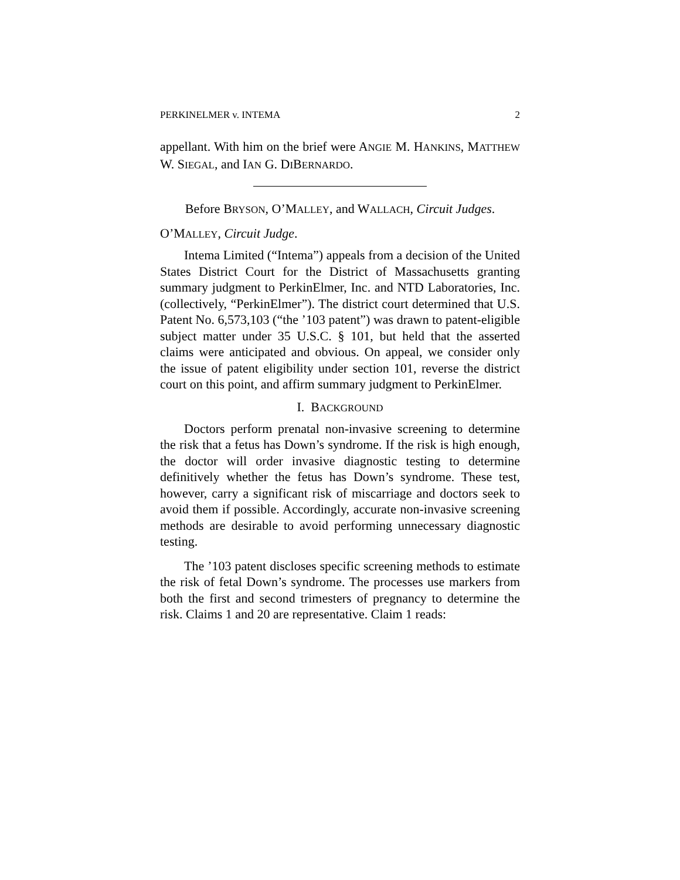PERKINELMER v. INTEMA 2
appellant. With him on the brief were ANGIE M. HANKINS, MATTHEW W. SIEGAL, and IAN G. DIBERNARDO.
Before BRYSON, O’MALLEY, and WALLACH, Circuit Judges.
O’MALLEY, Circuit Judge.
Intema Limited (“Intema”) appeals from a decision of the United States District Court for the District of Massachusetts granting summary judgment to PerkinElmer, Inc. and NTD Laboratories, Inc. (collectively, “PerkinElmer”). The district court determined that U.S. Patent No. 6,573,103 (“the ’103 patent”) was drawn to patent-eligible subject matter under 35 U.S.C. § 101, but held that the asserted claims were anticipated and obvious. On appeal, we consider only the issue of patent eligibility under section 101, reverse the district court on this point, and affirm summary judgment to PerkinElmer.
I. BACKGROUND
Doctors perform prenatal non-invasive screening to determine the risk that a fetus has Down’s syndrome. If the risk is high enough, the doctor will order invasive diagnostic testing to determine definitively whether the fetus has Down’s syndrome. These test, however, carry a significant risk of miscarriage and doctors seek to avoid them if possible. Accordingly, accurate non-invasive screening methods are desirable to avoid performing unnecessary diagnostic testing.
The ’103 patent discloses specific screening methods to estimate the risk of fetal Down’s syndrome. The processes use markers from both the first and second trimesters of pregnancy to determine the risk. Claims 1 and 20 are representative. Claim 1 reads: